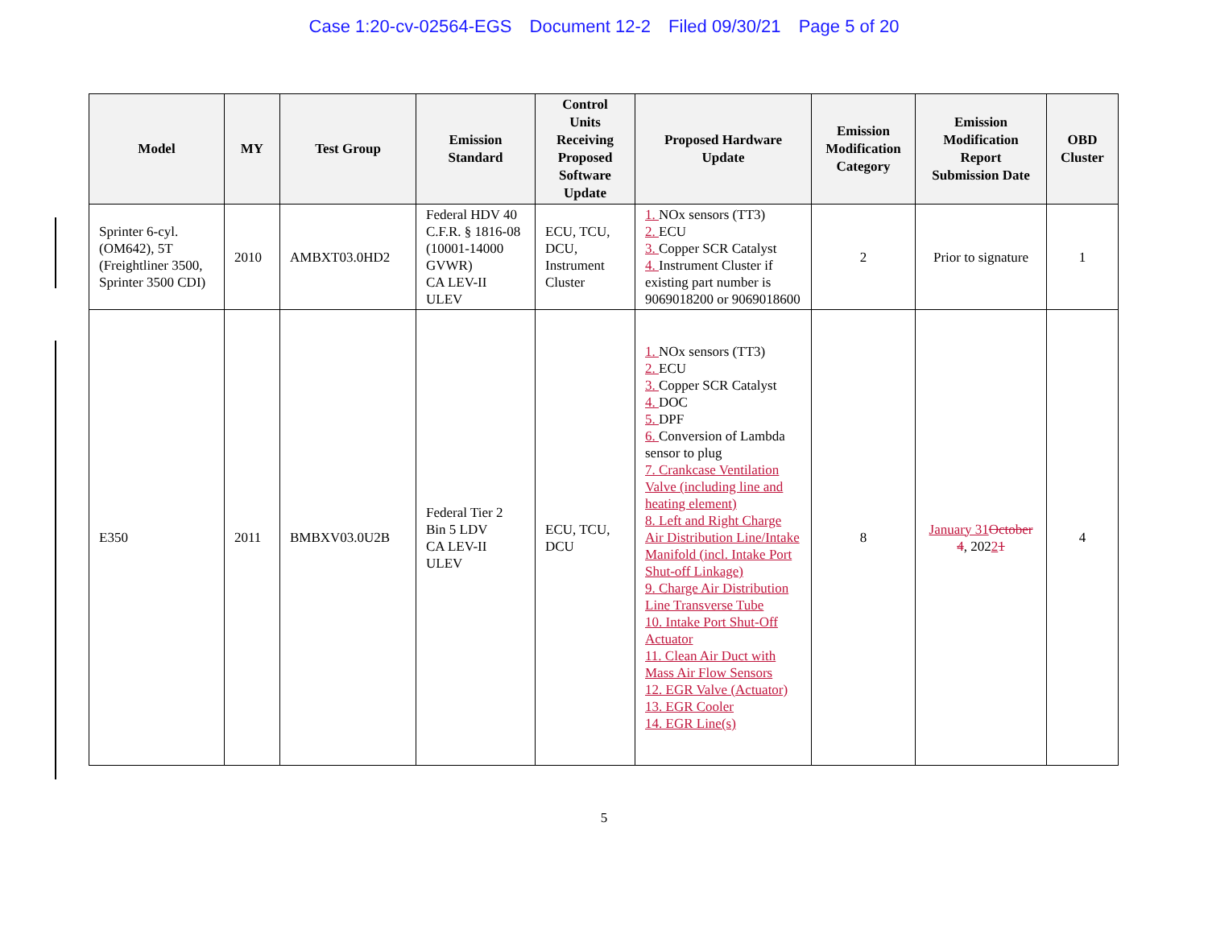Case 1:20-cv-02564-EGS Document 12-2 Filed 09/30/21 Page 5 of 20
| Model | MY | Test Group | Emission Standard | Control Units Receiving Proposed Software Update | Proposed Hardware Update | Emission Modification Category | Emission Modification Report Submission Date | OBD Cluster |
| --- | --- | --- | --- | --- | --- | --- | --- | --- |
| Sprinter 6-cyl. (OM642), 5T (Freightliner 3500, Sprinter 3500 CDI) | 2010 | AMBXT03.0HD2 | Federal HDV 40 C.F.R. § 1816-08 (10001-14000 GVWR) CA LEV-II ULEV | ECU, TCU, DCU, Instrument Cluster | 1. NOx sensors (TT3) 2. ECU 3. Copper SCR Catalyst 4. Instrument Cluster if existing part number is 9069018200 or 9069018600 | 2 | Prior to signature | 1 |
| E350 | 2011 | BMBXV03.0U2B | Federal Tier 2 Bin 5 LDV CA LEV-II ULEV | ECU, TCU, DCU | 1. NOx sensors (TT3) 2. ECU 3. Copper SCR Catalyst 4. DOC 5. DPF 6. Conversion of Lambda sensor to plug 7. Crankcase Ventilation Valve (including line and heating element) 8. Left and Right Charge Air Distribution Line/Intake Manifold (incl. Intake Port Shut-off Linkage) 9. Charge Air Distribution Line Transverse Tube 10. Intake Port Shut-Off Actuator 11. Clean Air Duct with Mass Air Flow Sensors 12. EGR Valve (Actuator) 13. EGR Cooler 14. EGR Line(s) | 8 | January 31 October 4 , 202 2 1 | 4 |
5